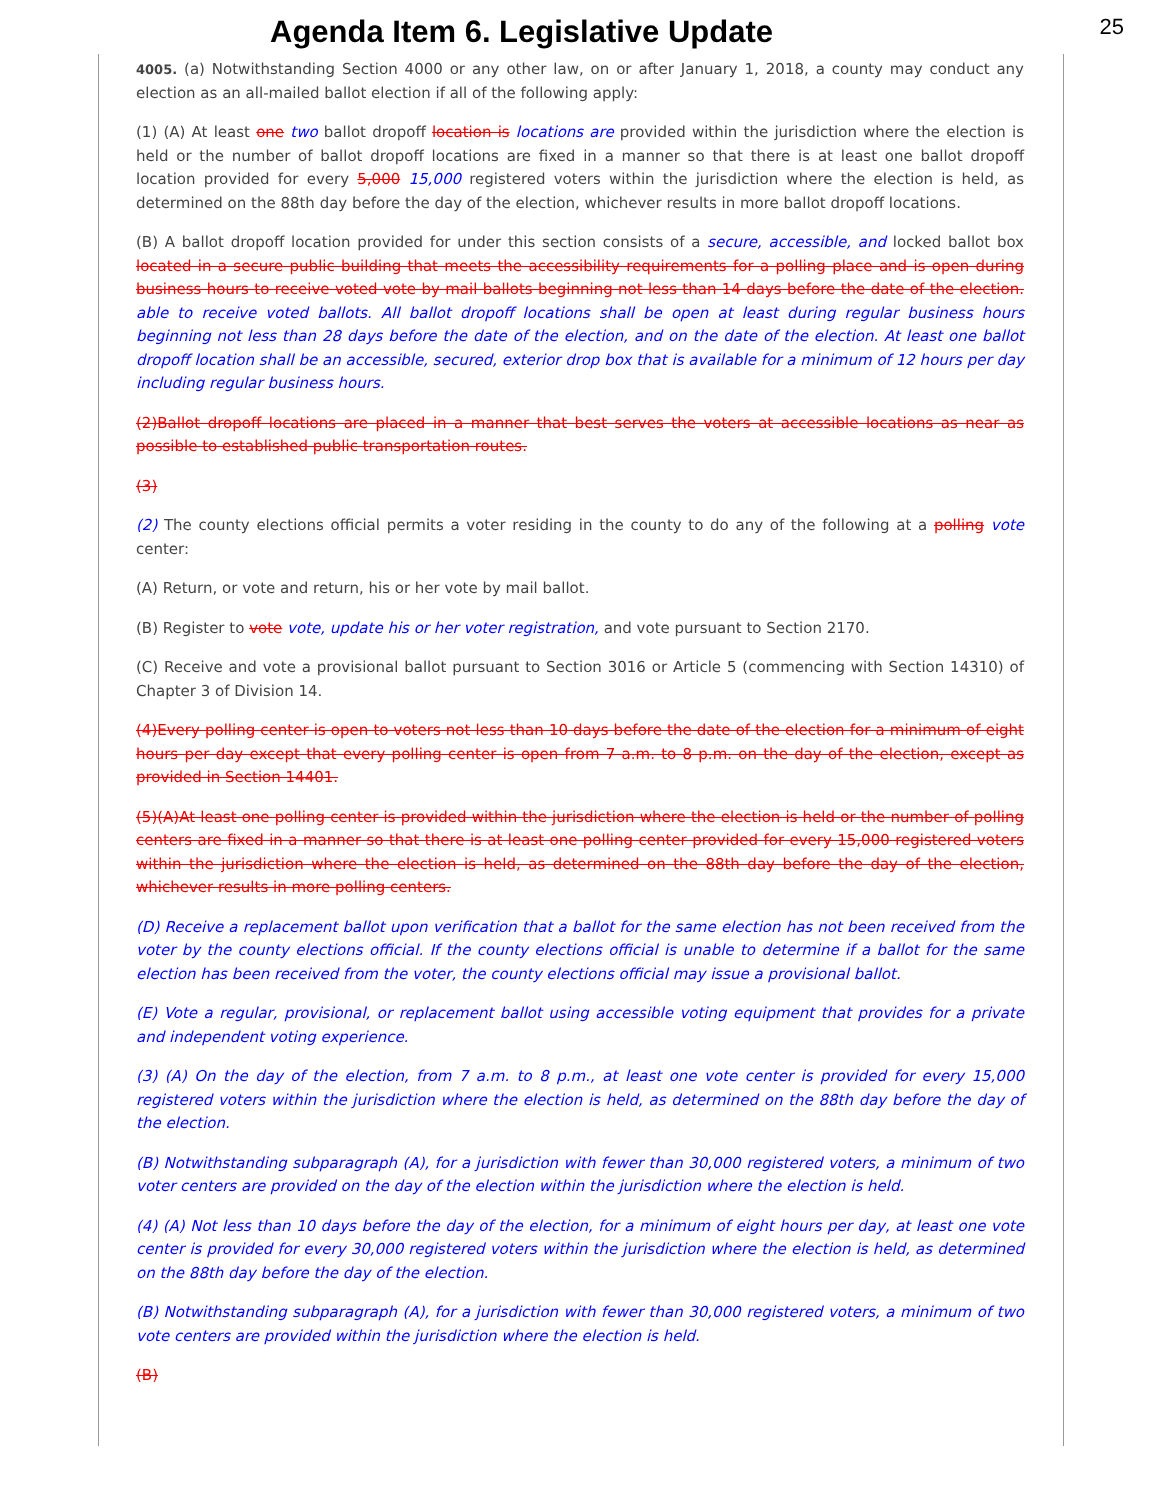Agenda Item 6. Legislative Update
25
4005. (a) Notwithstanding Section 4000 or any other law, on or after January 1, 2018, a county may conduct any election as an all-mailed ballot election if all of the following apply:
(1) (A) At least one two ballot dropoff location is locations are provided within the jurisdiction where the election is held or the number of ballot dropoff locations are fixed in a manner so that there is at least one ballot dropoff location provided for every 5,000 15,000 registered voters within the jurisdiction where the election is held, as determined on the 88th day before the day of the election, whichever results in more ballot dropoff locations.
(B) A ballot dropoff location provided for under this section consists of a secure, accessible, and locked ballot box located in a secure public building that meets the accessibility requirements for a polling place and is open during business hours to receive voted vote by mail ballots beginning not less than 14 days before the date of the election. able to receive voted ballots. All ballot dropoff locations shall be open at least during regular business hours beginning not less than 28 days before the date of the election, and on the date of the election. At least one ballot dropoff location shall be an accessible, secured, exterior drop box that is available for a minimum of 12 hours per day including regular business hours.
(2)Ballot dropoff locations are placed in a manner that best serves the voters at accessible locations as near as possible to established public transportation routes.
(3)
(2) The county elections official permits a voter residing in the county to do any of the following at a polling vote center:
(A) Return, or vote and return, his or her vote by mail ballot.
(B) Register to vote vote, update his or her voter registration, and vote pursuant to Section 2170.
(C) Receive and vote a provisional ballot pursuant to Section 3016 or Article 5 (commencing with Section 14310) of Chapter 3 of Division 14.
(4)Every polling center is open to voters not less than 10 days before the date of the election for a minimum of eight hours per day except that every polling center is open from 7 a.m. to 8 p.m. on the day of the election, except as provided in Section 14401.
(5)(A)At least one polling center is provided within the jurisdiction where the election is held or the number of polling centers are fixed in a manner so that there is at least one polling center provided for every 15,000 registered voters within the jurisdiction where the election is held, as determined on the 88th day before the day of the election, whichever results in more polling centers.
(D) Receive a replacement ballot upon verification that a ballot for the same election has not been received from the voter by the county elections official. If the county elections official is unable to determine if a ballot for the same election has been received from the voter, the county elections official may issue a provisional ballot.
(E) Vote a regular, provisional, or replacement ballot using accessible voting equipment that provides for a private and independent voting experience.
(3) (A) On the day of the election, from 7 a.m. to 8 p.m., at least one vote center is provided for every 15,000 registered voters within the jurisdiction where the election is held, as determined on the 88th day before the day of the election.
(B) Notwithstanding subparagraph (A), for a jurisdiction with fewer than 30,000 registered voters, a minimum of two voter centers are provided on the day of the election within the jurisdiction where the election is held.
(4) (A) Not less than 10 days before the day of the election, for a minimum of eight hours per day, at least one vote center is provided for every 30,000 registered voters within the jurisdiction where the election is held, as determined on the 88th day before the day of the election.
(B) Notwithstanding subparagraph (A), for a jurisdiction with fewer than 30,000 registered voters, a minimum of two vote centers are provided within the jurisdiction where the election is held.
(B)